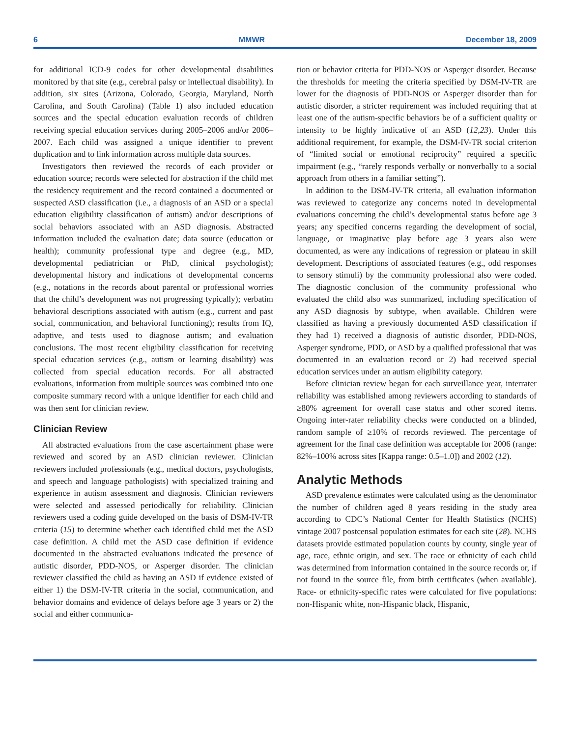6 MMWR December 18, 2009
for additional ICD-9 codes for other developmental disabilities monitored by that site (e.g., cerebral palsy or intellectual disability). In addition, six sites (Arizona, Colorado, Georgia, Maryland, North Carolina, and South Carolina) (Table 1) also included education sources and the special education evaluation records of children receiving special education services during 2005–2006 and/or 2006–2007. Each child was assigned a unique identifier to prevent duplication and to link information across multiple data sources.
Investigators then reviewed the records of each provider or education source; records were selected for abstraction if the child met the residency requirement and the record contained a documented or suspected ASD classification (i.e., a diagnosis of an ASD or a special education eligibility classification of autism) and/or descriptions of social behaviors associated with an ASD diagnosis. Abstracted information included the evaluation date; data source (education or health); community professional type and degree (e.g., MD, developmental pediatrician or PhD, clinical psychologist); developmental history and indications of developmental concerns (e.g., notations in the records about parental or professional worries that the child’s development was not progressing typically); verbatim behavioral descriptions associated with autism (e.g., current and past social, communication, and behavioral functioning); results from IQ, adaptive, and tests used to diagnose autism; and evaluation conclusions. The most recent eligibility classification for receiving special education services (e.g., autism or learning disability) was collected from special education records. For all abstracted evaluations, information from multiple sources was combined into one composite summary record with a unique identifier for each child and was then sent for clinician review.
Clinician Review
All abstracted evaluations from the case ascertainment phase were reviewed and scored by an ASD clinician reviewer. Clinician reviewers included professionals (e.g., medical doctors, psychologists, and speech and language pathologists) with specialized training and experience in autism assessment and diagnosis. Clinician reviewers were selected and assessed periodically for reliability. Clinician reviewers used a coding guide developed on the basis of DSM-IV-TR criteria (15) to determine whether each identified child met the ASD case definition. A child met the ASD case definition if evidence documented in the abstracted evaluations indicated the presence of autistic disorder, PDD-NOS, or Asperger disorder. The clinician reviewer classified the child as having an ASD if evidence existed of either 1) the DSM-IV-TR criteria in the social, communication, and behavior domains and evidence of delays before age 3 years or 2) the social and either communica-
tion or behavior criteria for PDD-NOS or Asperger disorder. Because the thresholds for meeting the criteria specified by DSM-IV-TR are lower for the diagnosis of PDD-NOS or Asperger disorder than for autistic disorder, a stricter requirement was included requiring that at least one of the autism-specific behaviors be of a sufficient quality or intensity to be highly indicative of an ASD (12,23). Under this additional requirement, for example, the DSM-IV-TR social criterion of “limited social or emotional reciprocity” required a specific impairment (e.g., “rarely responds verbally or nonverbally to a social approach from others in a familiar setting”).
In addition to the DSM-IV-TR criteria, all evaluation information was reviewed to categorize any concerns noted in developmental evaluations concerning the child’s developmental status before age 3 years; any specified concerns regarding the development of social, language, or imaginative play before age 3 years also were documented, as were any indications of regression or plateau in skill development. Descriptions of associated features (e.g., odd responses to sensory stimuli) by the community professional also were coded. The diagnostic conclusion of the community professional who evaluated the child also was summarized, including specification of any ASD diagnosis by subtype, when available. Children were classified as having a previously documented ASD classification if they had 1) received a diagnosis of autistic disorder, PDD-NOS, Asperger syndrome, PDD, or ASD by a qualified professional that was documented in an evaluation record or 2) had received special education services under an autism eligibility category.
Before clinician review began for each surveillance year, interrater reliability was established among reviewers according to standards of ≥80% agreement for overall case status and other scored items. Ongoing inter-rater reliability checks were conducted on a blinded, random sample of ≥10% of records reviewed. The percentage of agreement for the final case definition was acceptable for 2006 (range: 82%–100% across sites [Kappa range: 0.5–1.0]) and 2002 (12).
Analytic Methods
ASD prevalence estimates were calculated using as the denominator the number of children aged 8 years residing in the study area according to CDC’s National Center for Health Statistics (NCHS) vintage 2007 postcensal population estimates for each site (28). NCHS datasets provide estimated population counts by county, single year of age, race, ethnic origin, and sex. The race or ethnicity of each child was determined from information contained in the source records or, if not found in the source file, from birth certificates (when available). Race- or ethnicity-specific rates were calculated for five populations: non-Hispanic white, non-Hispanic black, Hispanic,